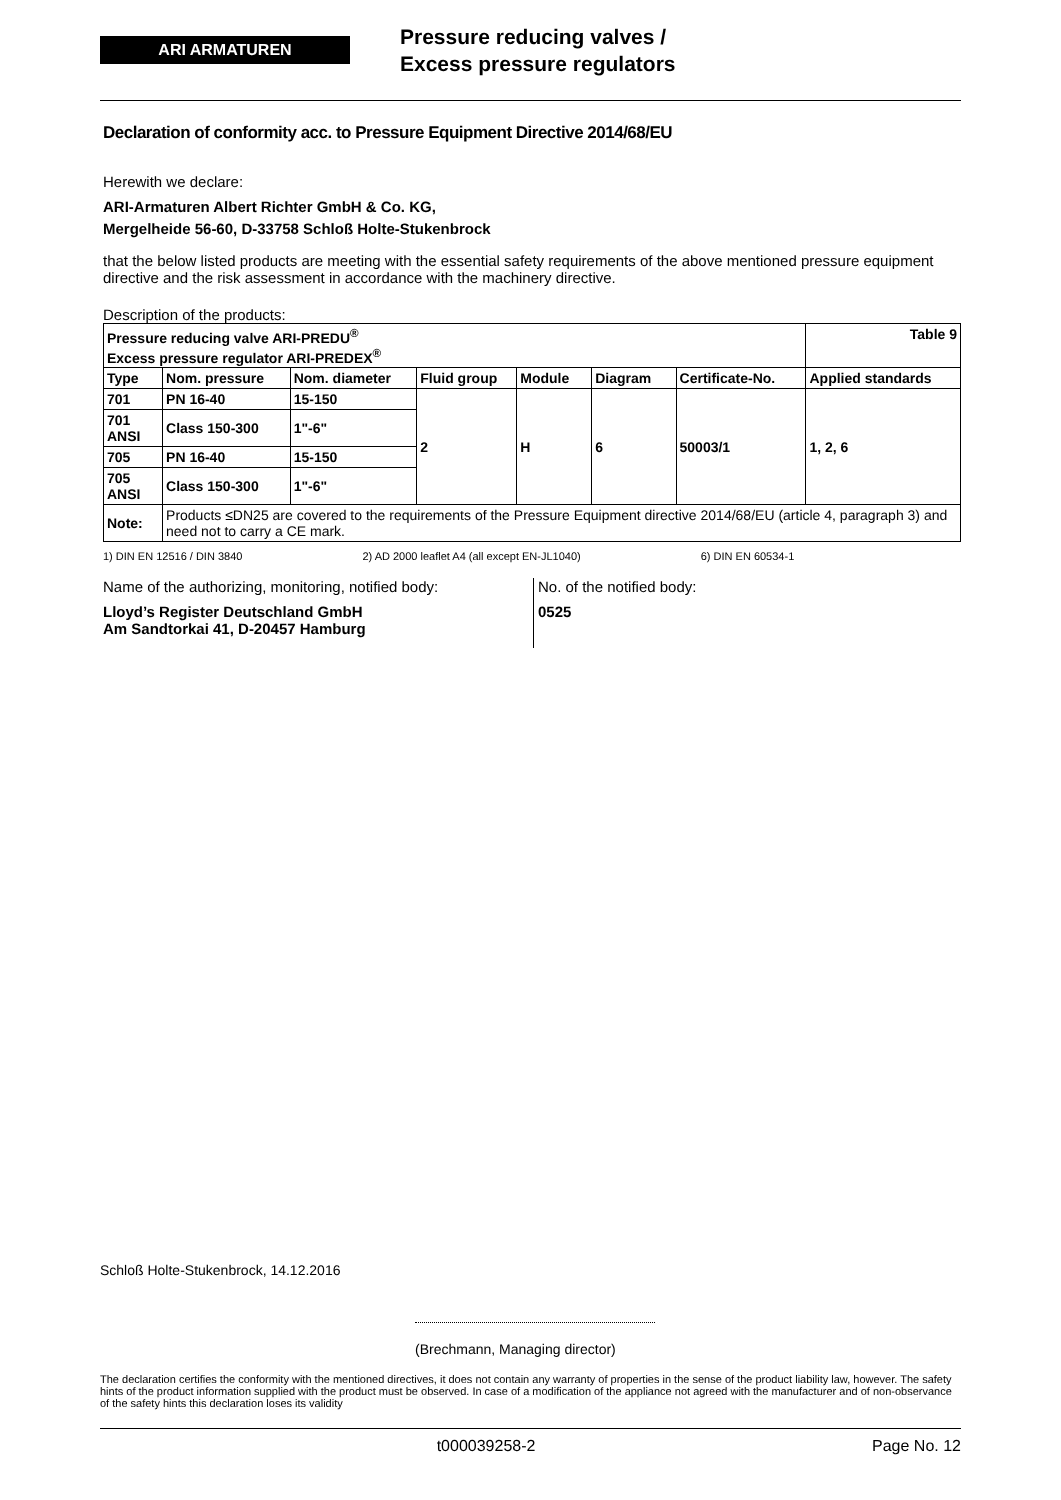ARI ARMATUREN
Pressure reducing valves /
Excess pressure regulators
Declaration of conformity acc. to Pressure Equipment Directive 2014/68/EU
Herewith we declare:
ARI-Armaturen Albert Richter GmbH & Co. KG,
Mergelheide 56-60, D-33758 Schloß Holte-Stukenbrock
that the below listed products are meeting with the essential safety requirements of the above mentioned pressure equipment directive and the risk assessment in accordance with the machinery directive.
Description of the products:
| Pressure reducing valve ARI-PREDU<sup>®</sup> Excess pressure regulator ARI-PREDEX<sup>®</sup> | | | | | | | Table 9 |
| --- | --- | --- | --- | --- | --- | --- | --- |
| Type | Nom. pressure | Nom. diameter | Fluid group | Module | Diagram | Certificate-No. | Applied standards |
| 701 | PN 16-40 | 15-150 | 2 | H | 6 | 50003/1 | 1, 2, 6 |
| 701 ANSI | Class 150-300 | 1"-6" | | | | | |
| 705 | PN 16-40 | 15-150 | | | | | |
| 705 ANSI | Class 150-300 | 1"-6" | | | | | |
| Note: | Products ≤DN25 are covered to the requirements of the Pressure Equipment directive 2014/68/EU (article 4, paragraph 3) and need not to carry a CE mark. | | | | | | |
1) DIN EN 12516 / DIN 3840 2) AD 2000 leaflet A4 (all except EN-JL1040) 6) DIN EN 60534-1
Name of the authorizing, monitoring, notified body:
Lloyd’s Register Deutschland GmbH
Am Sandtorkai 41, D-20457 Hamburg
No. of the notified body:
0525
Schloß Holte-Stukenbrock, 14.12.2016
(Brechmann, Managing director)
The declaration certifies the conformity with the mentioned directives, it does not contain any warranty of properties in the sense of the product liability law, however. The safety hints of the product information supplied with the product must be observed. In case of a modification of the appliance not agreed with the manufacturer and of non-observance of the safety hints this declaration loses its validity
t000039258-2 Page No. 12